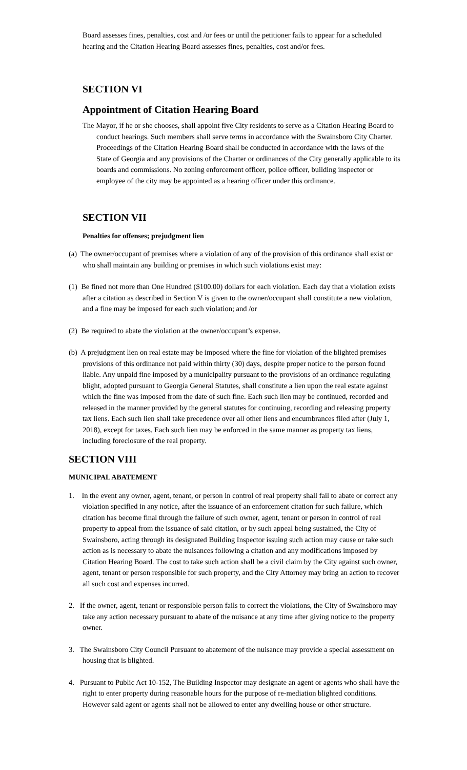Board assesses fines, penalties, cost and /or fees or until the petitioner fails to appear for a scheduled hearing and the Citation Hearing Board assesses fines, penalties, cost and/or fees.
SECTION VI
Appointment of Citation Hearing Board
The Mayor, if he or she chooses, shall appoint five City residents to serve as a Citation Hearing Board to conduct hearings. Such members shall serve terms in accordance with the Swainsboro City Charter. Proceedings of the Citation Hearing Board shall be conducted in accordance with the laws of the State of Georgia and any provisions of the Charter or ordinances of the City generally applicable to its boards and commissions. No zoning enforcement officer, police officer, building inspector or employee of the city may be appointed as a hearing officer under this ordinance.
SECTION VII
Penalties for offenses; prejudgment lien
(a) The owner/occupant of premises where a violation of any of the provision of this ordinance shall exist or who shall maintain any building or premises in which such violations exist may:
(1) Be fined not more than One Hundred ($100.00) dollars for each violation. Each day that a violation exists after a citation as described in Section V is given to the owner/occupant shall constitute a new violation, and a fine may be imposed for each such violation; and /or
(2) Be required to abate the violation at the owner/occupant’s expense.
(b) A prejudgment lien on real estate may be imposed where the fine for violation of the blighted premises provisions of this ordinance not paid within thirty (30) days, despite proper notice to the person found liable. Any unpaid fine imposed by a municipality pursuant to the provisions of an ordinance regulating blight, adopted pursuant to Georgia General Statutes, shall constitute a lien upon the real estate against which the fine was imposed from the date of such fine. Each such lien may be continued, recorded and released in the manner provided by the general statutes for continuing, recording and releasing property tax liens. Each such lien shall take precedence over all other liens and encumbrances filed after (July 1, 2018), except for taxes. Each such lien may be enforced in the same manner as property tax liens, including foreclosure of the real property.
SECTION VIII
MUNICIPAL ABATEMENT
1. In the event any owner, agent, tenant, or person in control of real property shall fail to abate or correct any violation specified in any notice, after the issuance of an enforcement citation for such failure, which citation has become final through the failure of such owner, agent, tenant or person in control of real property to appeal from the issuance of said citation, or by such appeal being sustained, the City of Swainsboro, acting through its designated Building Inspector issuing such action may cause or take such action as is necessary to abate the nuisances following a citation and any modifications imposed by Citation Hearing Board. The cost to take such action shall be a civil claim by the City against such owner, agent, tenant or person responsible for such property, and the City Attorney may bring an action to recover all such cost and expenses incurred.
2. If the owner, agent, tenant or responsible person fails to correct the violations, the City of Swainsboro may take any action necessary pursuant to abate of the nuisance at any time after giving notice to the property owner.
3. The Swainsboro City Council Pursuant to abatement of the nuisance may provide a special assessment on housing that is blighted.
4. Pursuant to Public Act 10-152, The Building Inspector may designate an agent or agents who shall have the right to enter property during reasonable hours for the purpose of re-mediation blighted conditions. However said agent or agents shall not be allowed to enter any dwelling house or other structure.